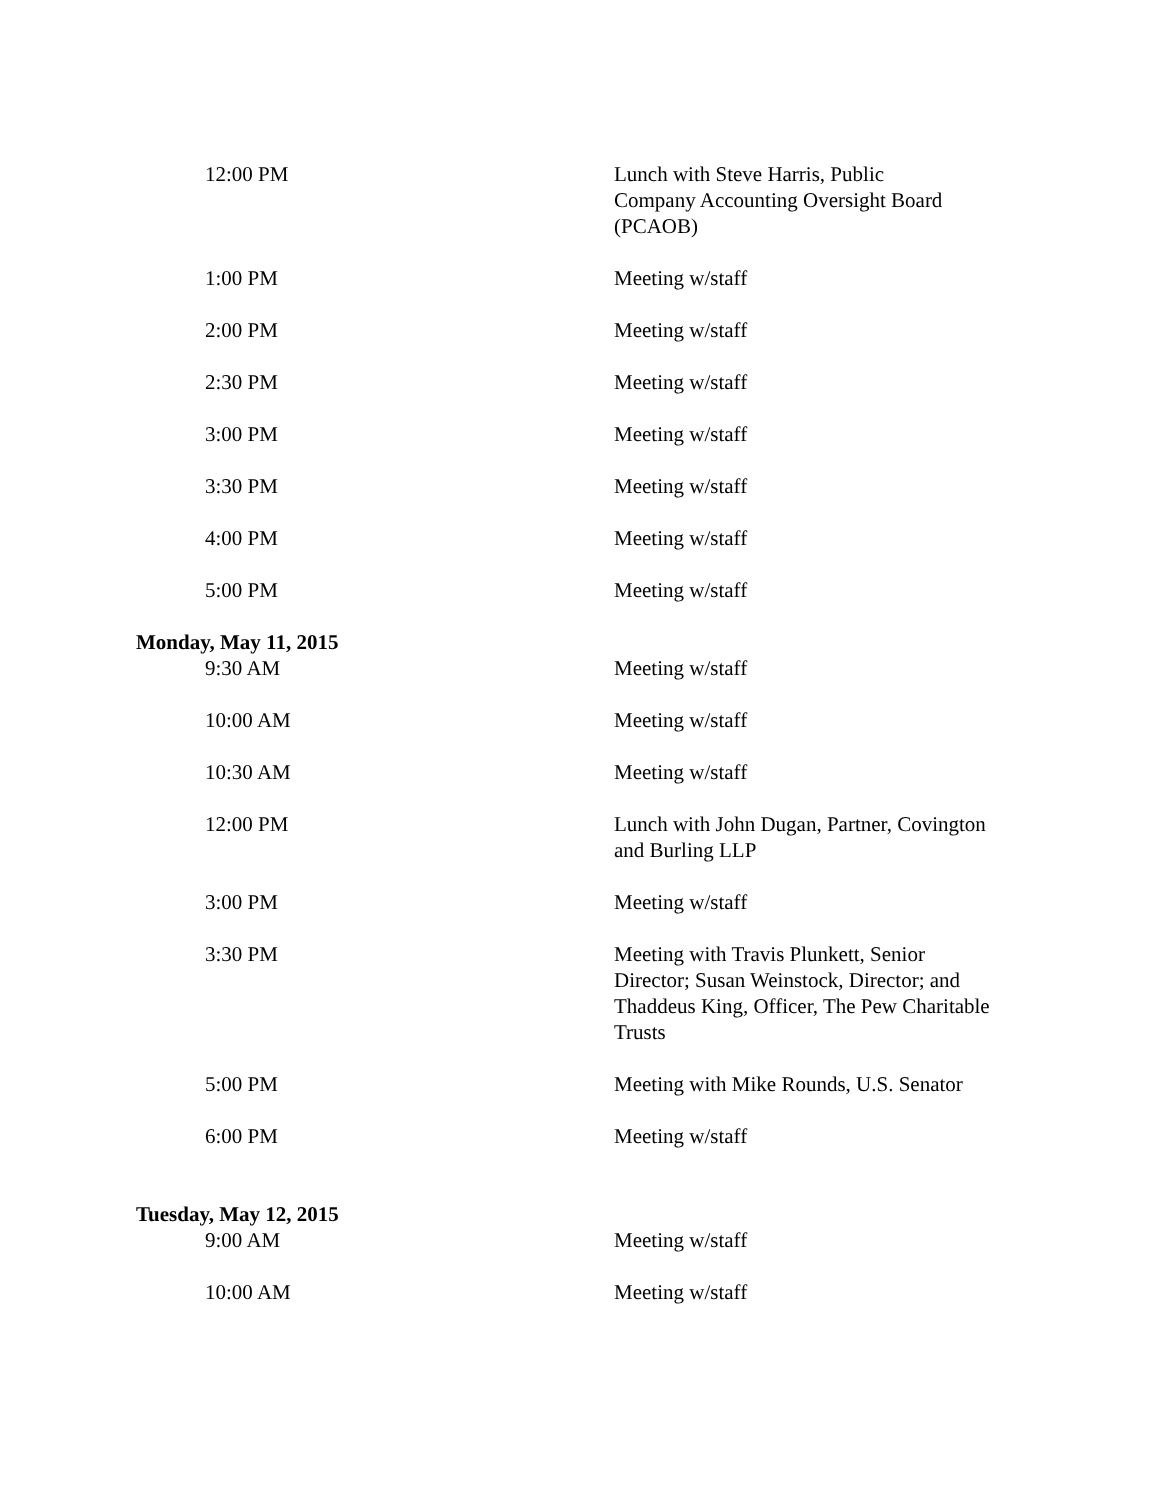| 12:00 PM | Lunch with Steve Harris, Public Company Accounting Oversight Board (PCAOB) |
| 1:00 PM | Meeting w/staff |
| 2:00 PM | Meeting w/staff |
| 2:30 PM | Meeting w/staff |
| 3:00 PM | Meeting w/staff |
| 3:30 PM | Meeting w/staff |
| 4:00 PM | Meeting w/staff |
| 5:00 PM | Meeting w/staff |
| Monday, May 11, 2015 | |
| 9:30 AM | Meeting w/staff |
| 10:00 AM | Meeting w/staff |
| 10:30 AM | Meeting w/staff |
| 12:00 PM | Lunch with John Dugan, Partner, Covington and Burling LLP |
| 3:00 PM | Meeting w/staff |
| 3:30 PM | Meeting with Travis Plunkett, Senior Director; Susan Weinstock, Director; and Thaddeus King, Officer, The Pew Charitable Trusts |
| 5:00 PM | Meeting with Mike Rounds, U.S. Senator |
| 6:00 PM | Meeting w/staff |
| Tuesday, May 12, 2015 | |
| 9:00 AM | Meeting w/staff |
| 10:00 AM | Meeting w/staff |